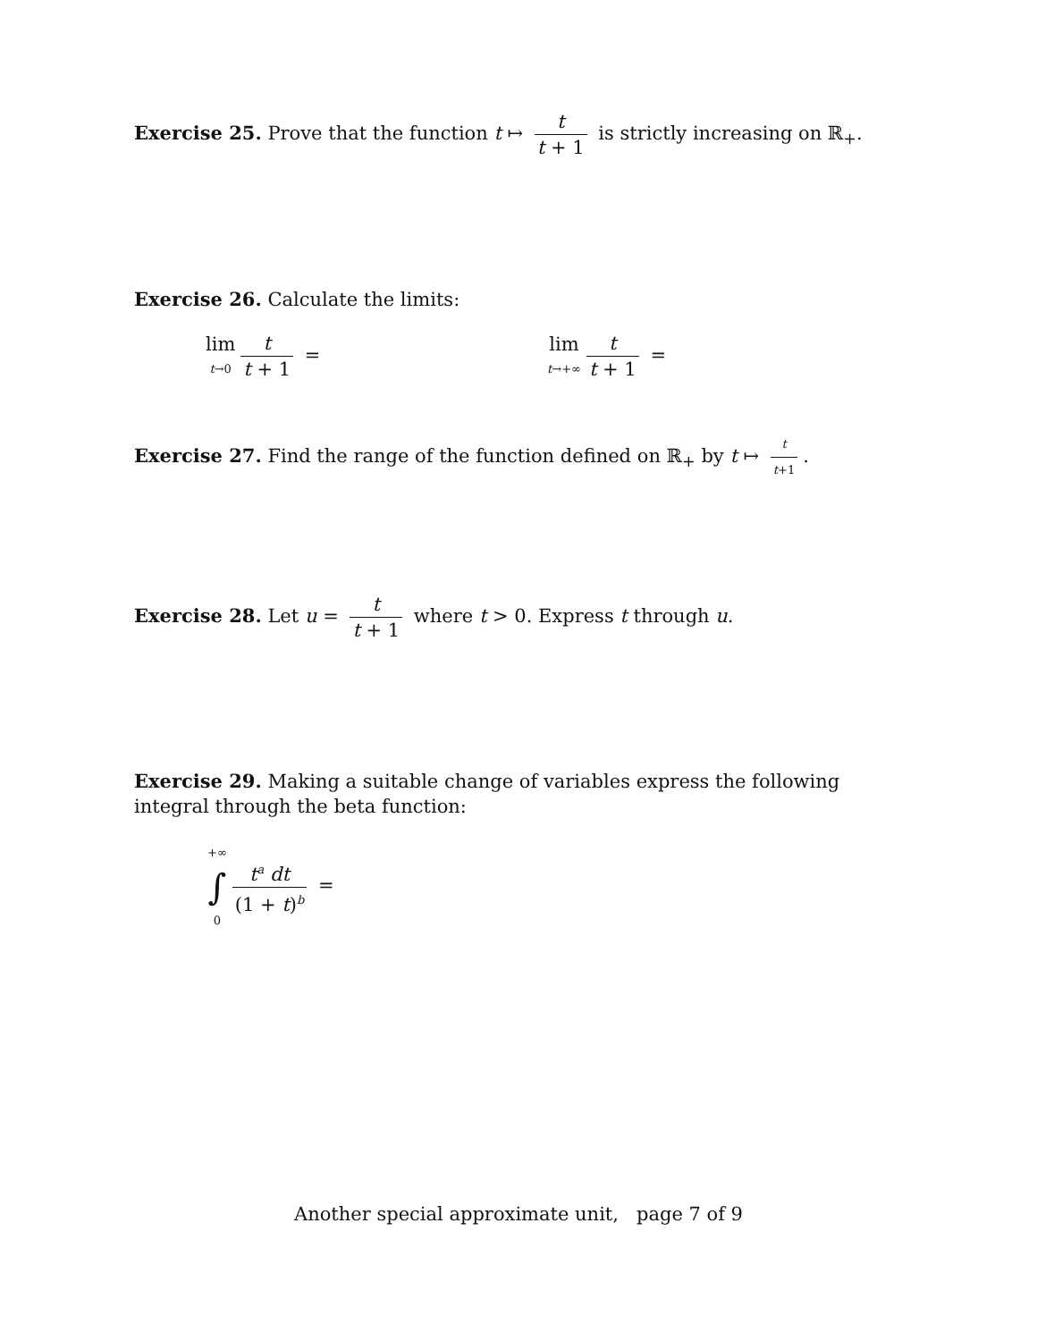Exercise 25. Prove that the function t ↦ t t + 1 is strictly increasing on ℝ<sub>+</sub>.
Exercise 26. Calculate the limits:
lim t→0 t t + 1 = lim t→+∞ t t + 1 =
Exercise 27. Find the range of the function defined on ℝ<sub>+</sub> by t ↦ t t+1.
Exercise 28. Let u = t t + 1 where t > 0. Express t through u.
Exercise 29. Making a suitable change of variables express the following integral through the beta function:
+∞ ∫ 0 t<sup>a</sup> dt (1 + t)<sup>b</sup> =
Another special approximate unit, page 7 of 9